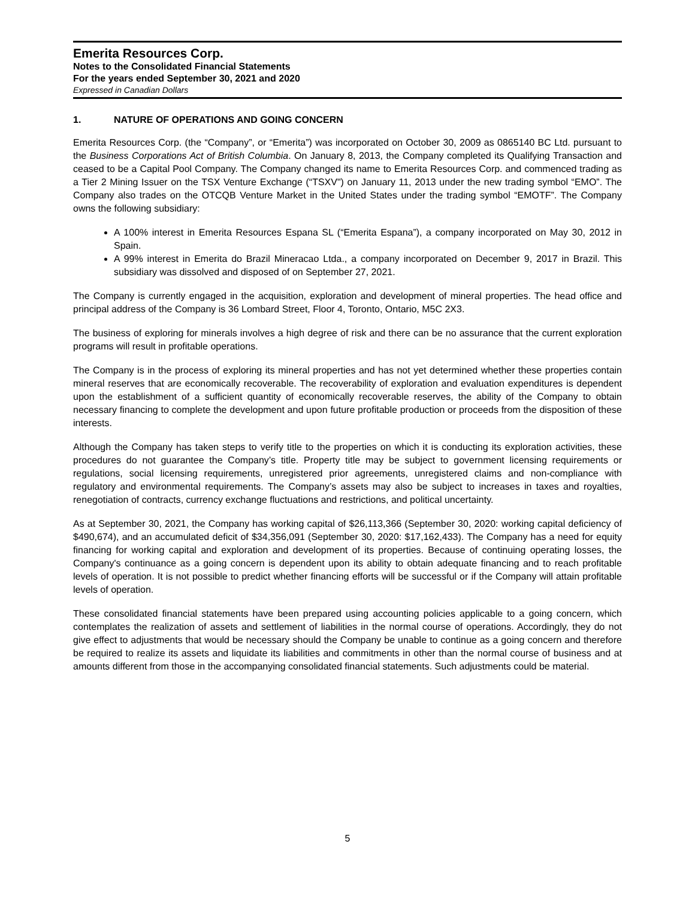Emerita Resources Corp.
Notes to the Consolidated Financial Statements
For the years ended September 30, 2021 and 2020
Expressed in Canadian Dollars
1. NATURE OF OPERATIONS AND GOING CONCERN
Emerita Resources Corp. (the “Company”, or “Emerita”) was incorporated on October 30, 2009 as 0865140 BC Ltd. pursuant to the Business Corporations Act of British Columbia. On January 8, 2013, the Company completed its Qualifying Transaction and ceased to be a Capital Pool Company. The Company changed its name to Emerita Resources Corp. and commenced trading as a Tier 2 Mining Issuer on the TSX Venture Exchange (“TSXV") on January 11, 2013 under the new trading symbol “EMO”. The Company also trades on the OTCQB Venture Market in the United States under the trading symbol “EMOTF”. The Company owns the following subsidiary:
A 100% interest in Emerita Resources Espana SL (“Emerita Espana”), a company incorporated on May 30, 2012 in Spain.
A 99% interest in Emerita do Brazil Mineracao Ltda., a company incorporated on December 9, 2017 in Brazil. This subsidiary was dissolved and disposed of on September 27, 2021.
The Company is currently engaged in the acquisition, exploration and development of mineral properties. The head office and principal address of the Company is 36 Lombard Street, Floor 4, Toronto, Ontario, M5C 2X3.
The business of exploring for minerals involves a high degree of risk and there can be no assurance that the current exploration programs will result in profitable operations.
The Company is in the process of exploring its mineral properties and has not yet determined whether these properties contain mineral reserves that are economically recoverable. The recoverability of exploration and evaluation expenditures is dependent upon the establishment of a sufficient quantity of economically recoverable reserves, the ability of the Company to obtain necessary financing to complete the development and upon future profitable production or proceeds from the disposition of these interests.
Although the Company has taken steps to verify title to the properties on which it is conducting its exploration activities, these procedures do not guarantee the Company’s title. Property title may be subject to government licensing requirements or regulations, social licensing requirements, unregistered prior agreements, unregistered claims and non-compliance with regulatory and environmental requirements. The Company’s assets may also be subject to increases in taxes and royalties, renegotiation of contracts, currency exchange fluctuations and restrictions, and political uncertainty.
As at September 30, 2021, the Company has working capital of $26,113,366 (September 30, 2020: working capital deficiency of $490,674), and an accumulated deficit of $34,356,091 (September 30, 2020: $17,162,433). The Company has a need for equity financing for working capital and exploration and development of its properties. Because of continuing operating losses, the Company's continuance as a going concern is dependent upon its ability to obtain adequate financing and to reach profitable levels of operation. It is not possible to predict whether financing efforts will be successful or if the Company will attain profitable levels of operation.
These consolidated financial statements have been prepared using accounting policies applicable to a going concern, which contemplates the realization of assets and settlement of liabilities in the normal course of operations. Accordingly, they do not give effect to adjustments that would be necessary should the Company be unable to continue as a going concern and therefore be required to realize its assets and liquidate its liabilities and commitments in other than the normal course of business and at amounts different from those in the accompanying consolidated financial statements. Such adjustments could be material.
5